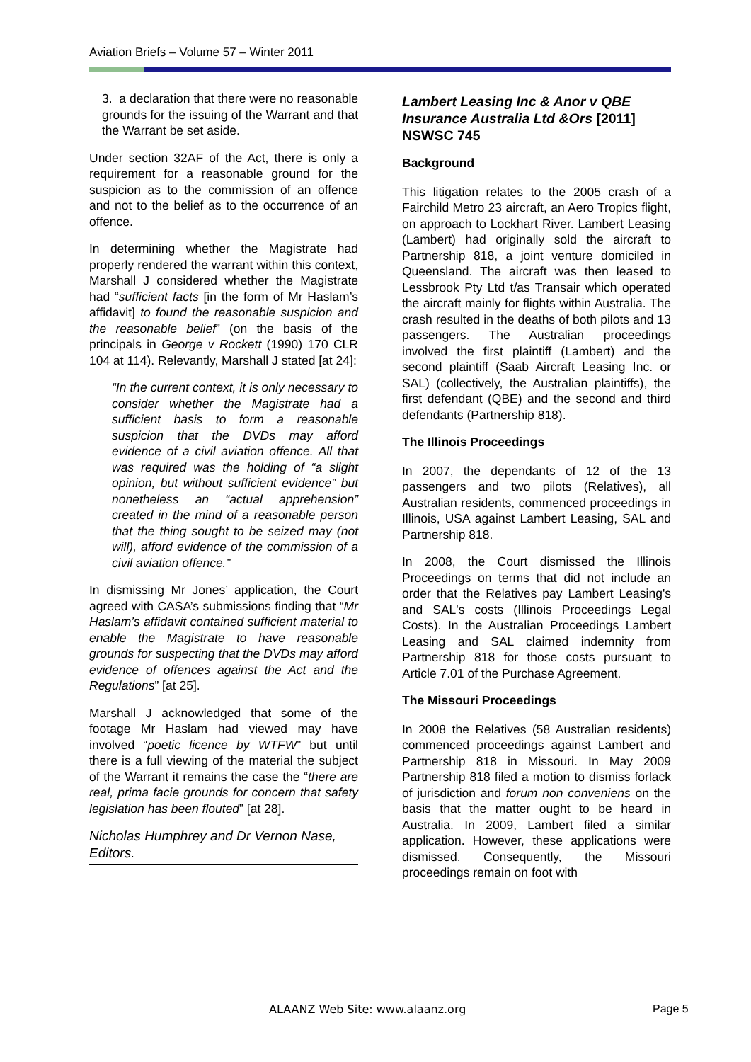Aviation Briefs – Volume 57 – Winter 2011
3. a declaration that there were no reasonable grounds for the issuing of the Warrant and that the Warrant be set aside.
Under section 32AF of the Act, there is only a requirement for a reasonable ground for the suspicion as to the commission of an offence and not to the belief as to the occurrence of an offence.
In determining whether the Magistrate had properly rendered the warrant within this context, Marshall J considered whether the Magistrate had “sufficient facts [in the form of Mr Haslam’s affidavit] to found the reasonable suspicion and the reasonable belief” (on the basis of the principals in George v Rockett (1990) 170 CLR 104 at 114). Relevantly, Marshall J stated [at 24]:
“In the current context, it is only necessary to consider whether the Magistrate had a sufficient basis to form a reasonable suspicion that the DVDs may afford evidence of a civil aviation offence. All that was required was the holding of “a slight opinion, but without sufficient evidence” but nonetheless an “actual apprehension” created in the mind of a reasonable person that the thing sought to be seized may (not will), afford evidence of the commission of a civil aviation offence.”
In dismissing Mr Jones’ application, the Court agreed with CASA’s submissions finding that “Mr Haslam’s affidavit contained sufficient material to enable the Magistrate to have reasonable grounds for suspecting that the DVDs may afford evidence of offences against the Act and the Regulations” [at 25].
Marshall J acknowledged that some of the footage Mr Haslam had viewed may have involved “poetic licence by WTFW” but until there is a full viewing of the material the subject of the Warrant it remains the case the “there are real, prima facie grounds for concern that safety legislation has been flouted” [at 28].
Nicholas Humphrey and Dr Vernon Nase, Editors.
Lambert Leasing Inc & Anor v QBE Insurance Australia Ltd &Ors [2011] NSWSC 745
Background
This litigation relates to the 2005 crash of a Fairchild Metro 23 aircraft, an Aero Tropics flight, on approach to Lockhart River. Lambert Leasing (Lambert) had originally sold the aircraft to Partnership 818, a joint venture domiciled in Queensland. The aircraft was then leased to Lessbrook Pty Ltd t/as Transair which operated the aircraft mainly for flights within Australia. The crash resulted in the deaths of both pilots and 13 passengers. The Australian proceedings involved the first plaintiff (Lambert) and the second plaintiff (Saab Aircraft Leasing Inc. or SAL) (collectively, the Australian plaintiffs), the first defendant (QBE) and the second and third defendants (Partnership 818).
The Illinois Proceedings
In 2007, the dependants of 12 of the 13 passengers and two pilots (Relatives), all Australian residents, commenced proceedings in Illinois, USA against Lambert Leasing, SAL and Partnership 818.
In 2008, the Court dismissed the Illinois Proceedings on terms that did not include an order that the Relatives pay Lambert Leasing's and SAL's costs (Illinois Proceedings Legal Costs). In the Australian Proceedings Lambert Leasing and SAL claimed indemnity from Partnership 818 for those costs pursuant to Article 7.01 of the Purchase Agreement.
The Missouri Proceedings
In 2008 the Relatives (58 Australian residents) commenced proceedings against Lambert and Partnership 818 in Missouri. In May 2009 Partnership 818 filed a motion to dismiss forlack of jurisdiction and forum non conveniens on the basis that the matter ought to be heard in Australia. In 2009, Lambert filed a similar application. However, these applications were dismissed. Consequently, the Missouri proceedings remain on foot with
ALAANZ Web Site: www.alaanz.org
Page 5